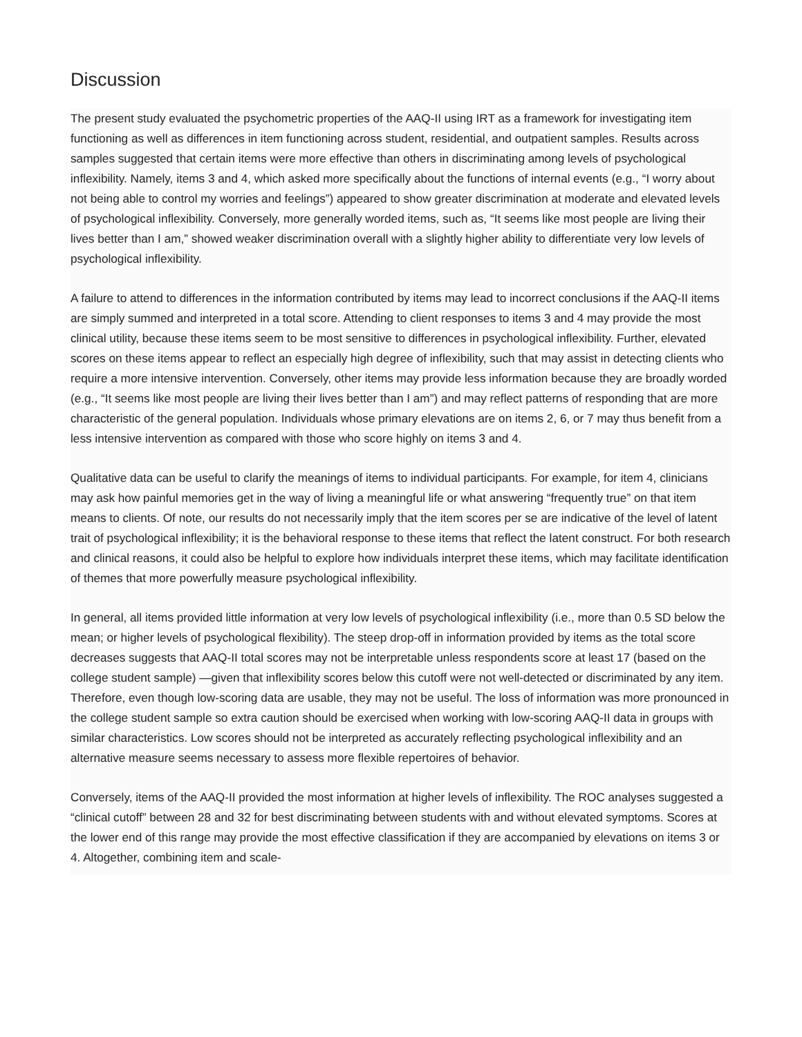Discussion
The present study evaluated the psychometric properties of the AAQ-II using IRT as a framework for investigating item functioning as well as differences in item functioning across student, residential, and outpatient samples. Results across samples suggested that certain items were more effective than others in discriminating among levels of psychological inflexibility. Namely, items 3 and 4, which asked more specifically about the functions of internal events (e.g., “I worry about not being able to control my worries and feelings”) appeared to show greater discrimination at moderate and elevated levels of psychological inflexibility. Conversely, more generally worded items, such as, “It seems like most people are living their lives better than I am,” showed weaker discrimination overall with a slightly higher ability to differentiate very low levels of psychological inflexibility.
A failure to attend to differences in the information contributed by items may lead to incorrect conclusions if the AAQ-II items are simply summed and interpreted in a total score. Attending to client responses to items 3 and 4 may provide the most clinical utility, because these items seem to be most sensitive to differences in psychological inflexibility. Further, elevated scores on these items appear to reflect an especially high degree of inflexibility, such that may assist in detecting clients who require a more intensive intervention. Conversely, other items may provide less information because they are broadly worded (e.g., “It seems like most people are living their lives better than I am”) and may reflect patterns of responding that are more characteristic of the general population. Individuals whose primary elevations are on items 2, 6, or 7 may thus benefit from a less intensive intervention as compared with those who score highly on items 3 and 4.
Qualitative data can be useful to clarify the meanings of items to individual participants. For example, for item 4, clinicians may ask how painful memories get in the way of living a meaningful life or what answering “frequently true” on that item means to clients. Of note, our results do not necessarily imply that the item scores per se are indicative of the level of latent trait of psychological inflexibility; it is the behavioral response to these items that reflect the latent construct. For both research and clinical reasons, it could also be helpful to explore how individuals interpret these items, which may facilitate identification of themes that more powerfully measure psychological inflexibility.
In general, all items provided little information at very low levels of psychological inflexibility (i.e., more than 0.5 SD below the mean; or higher levels of psychological flexibility). The steep drop-off in information provided by items as the total score decreases suggests that AAQ-II total scores may not be interpretable unless respondents score at least 17 (based on the college student sample) —given that inflexibility scores below this cutoff were not well-detected or discriminated by any item. Therefore, even though low-scoring data are usable, they may not be useful. The loss of information was more pronounced in the college student sample so extra caution should be exercised when working with low-scoring AAQ-II data in groups with similar characteristics. Low scores should not be interpreted as accurately reflecting psychological inflexibility and an alternative measure seems necessary to assess more flexible repertoires of behavior.
Conversely, items of the AAQ-II provided the most information at higher levels of inflexibility. The ROC analyses suggested a “clinical cutoff” between 28 and 32 for best discriminating between students with and without elevated symptoms. Scores at the lower end of this range may provide the most effective classification if they are accompanied by elevations on items 3 or 4. Altogether, combining item and scale-